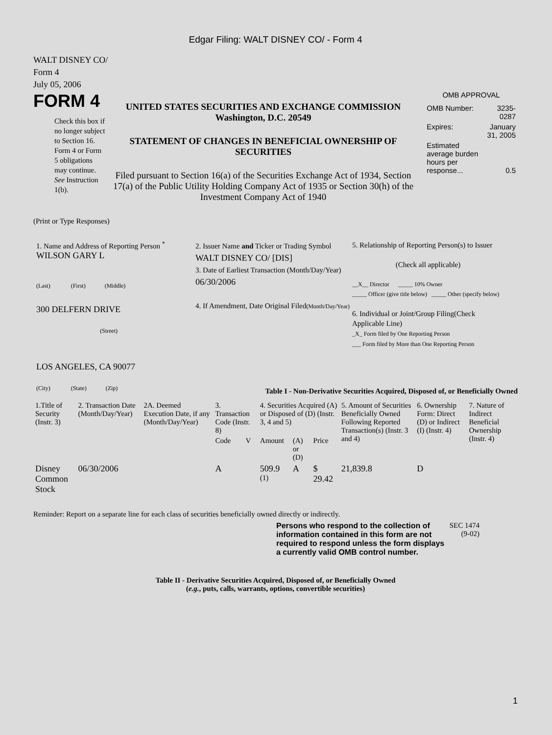Edgar Filing: WALT DISNEY CO/ - Form 4
WALT DISNEY CO/
Form 4
July 05, 2006
FORM 4
Check this box if no longer subject to Section 16. Form 4 or Form 5 obligations may continue. See Instruction 1(b).
UNITED STATES SECURITIES AND EXCHANGE COMMISSION
Washington, D.C. 20549
STATEMENT OF CHANGES IN BENEFICIAL OWNERSHIP OF SECURITIES
Filed pursuant to Section 16(a) of the Securities Exchange Act of 1934, Section 17(a) of the Public Utility Holding Company Act of 1935 or Section 30(h) of the Investment Company Act of 1940
OMB APPROVAL
| OMB Number: | 3235-0287 |
| Expires: | January 31, 2005 |
| Estimated average burden hours per response... | 0.5 |
(Print or Type Responses)
1. Name and Address of Reporting Person <sup>*</sup>
WILSON GARY L
(Last) (First) (Middle)
300 DELFERN DRIVE
(Street)
LOS ANGELES, CA 90077
(City) (State) (Zip)
2. Issuer Name and Ticker or Trading Symbol
WALT DISNEY CO/ [DIS]
3. Date of Earliest Transaction (Month/Day/Year)
06/30/2006
4. If Amendment, Date Original Filed(Month/Day/Year)
5. Relationship of Reporting Person(s) to Issuer
(Check all applicable)
__X__ Director _____ 10% Owner
_____ Officer (give title below) _____ Other (specify below)
6. Individual or Joint/Group Filing(Check Applicable Line)
_X_ Form filed by One Reporting Person
___ Form filed by More than One Reporting Person
Table I - Non-Derivative Securities Acquired, Disposed of, or Beneficially Owned
| 1.Title of Security (Instr. 3) | 2. Transaction Date (Month/Day/Year) | 2A. Deemed Execution Date, if any (Month/Day/Year) | 3. Transaction Code (Instr. 8) | | 4. Securities Acquired (A) or Disposed of (D) (Instr. 3, 4 and 5) | | | 5. Amount of Securities Beneficially Owned Following Reported Transaction(s) (Instr. 3 and 4) | 6. Ownership Form: Direct (D) or Indirect (I) (Instr. 4) | 7. Nature of Indirect Beneficial Ownership (Instr. 4) |
| --- | --- | --- | --- | --- | --- | --- | --- | --- | --- | --- |
| | | | Code | V | Amount | (A) or (D) | Price | | | |
| Disney Common Stock | 06/30/2006 | | A | | 509.9 <sup>(1)</sup> | A | $ 29.42 | 21,839.8 | D | |
Reminder: Report on a separate line for each class of securities beneficially owned directly or indirectly.
Persons who respond to the collection of information contained in this form are not required to respond unless the form displays a currently valid OMB control number.
SEC 1474 (9-02)
Table II - Derivative Securities Acquired, Disposed of, or Beneficially Owned
(e.g., puts, calls, warrants, options, convertible securities)
1